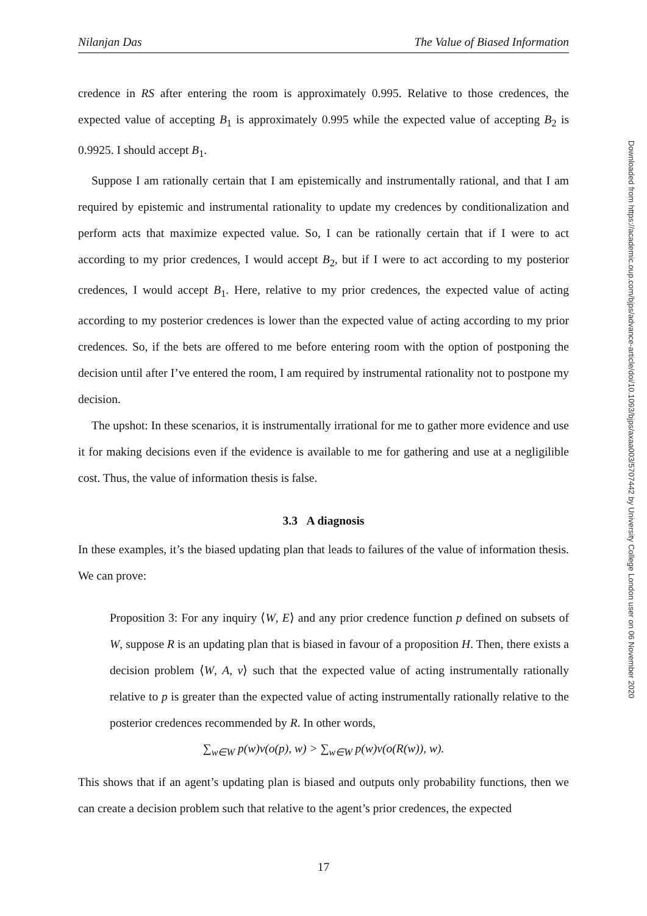Nilanjan Das The Value of Biased Information
credence in RS after entering the room is approximately 0.995. Relative to those credences, the expected value of accepting B<sub>1</sub> is approximately 0.995 while the expected value of accepting B<sub>2</sub> is 0.9925. I should accept B<sub>1</sub>.
Suppose I am rationally certain that I am epistemically and instrumentally rational, and that I am required by epistemic and instrumental rationality to update my credences by conditionalization and perform acts that maximize expected value. So, I can be rationally certain that if I were to act according to my prior credences, I would accept B<sub>2</sub>, but if I were to act according to my posterior credences, I would accept B<sub>1</sub>. Here, relative to my prior credences, the expected value of acting according to my posterior credences is lower than the expected value of acting according to my prior credences. So, if the bets are offered to me before entering room with the option of postponing the decision until after I’ve entered the room, I am required by instrumental rationality not to postpone my decision.
The upshot: In these scenarios, it is instrumentally irrational for me to gather more evidence and use it for making decisions even if the evidence is available to me for gathering and use at a negligilible cost. Thus, the value of information thesis is false.
3.3 A diagnosis
In these examples, it’s the biased updating plan that leads to failures of the value of information thesis. We can prove:
Proposition 3: For any inquiry ⟨W, E⟩ and any prior credence function p defined on subsets of W, suppose R is an updating plan that is biased in favour of a proposition H. Then, there exists a decision problem ⟨W, A, v⟩ such that the expected value of acting instrumentally rationally relative to p is greater than the expected value of acting instrumentally rationally relative to the posterior credences recommended by R. In other words,
∑<sub>w∈W</sub> p(w)v(o(p), w) > ∑<sub>w∈W</sub> p(w)v(o(R(w)), w).
This shows that if an agent’s updating plan is biased and outputs only probability functions, then we can create a decision problem such that relative to the agent’s prior credences, the expected
17
Downloaded from https://academic.oup.com/bjps/advance-article/doi/10.1093/bjps/axaa003/5707442 by University College London user on 06 November 2020